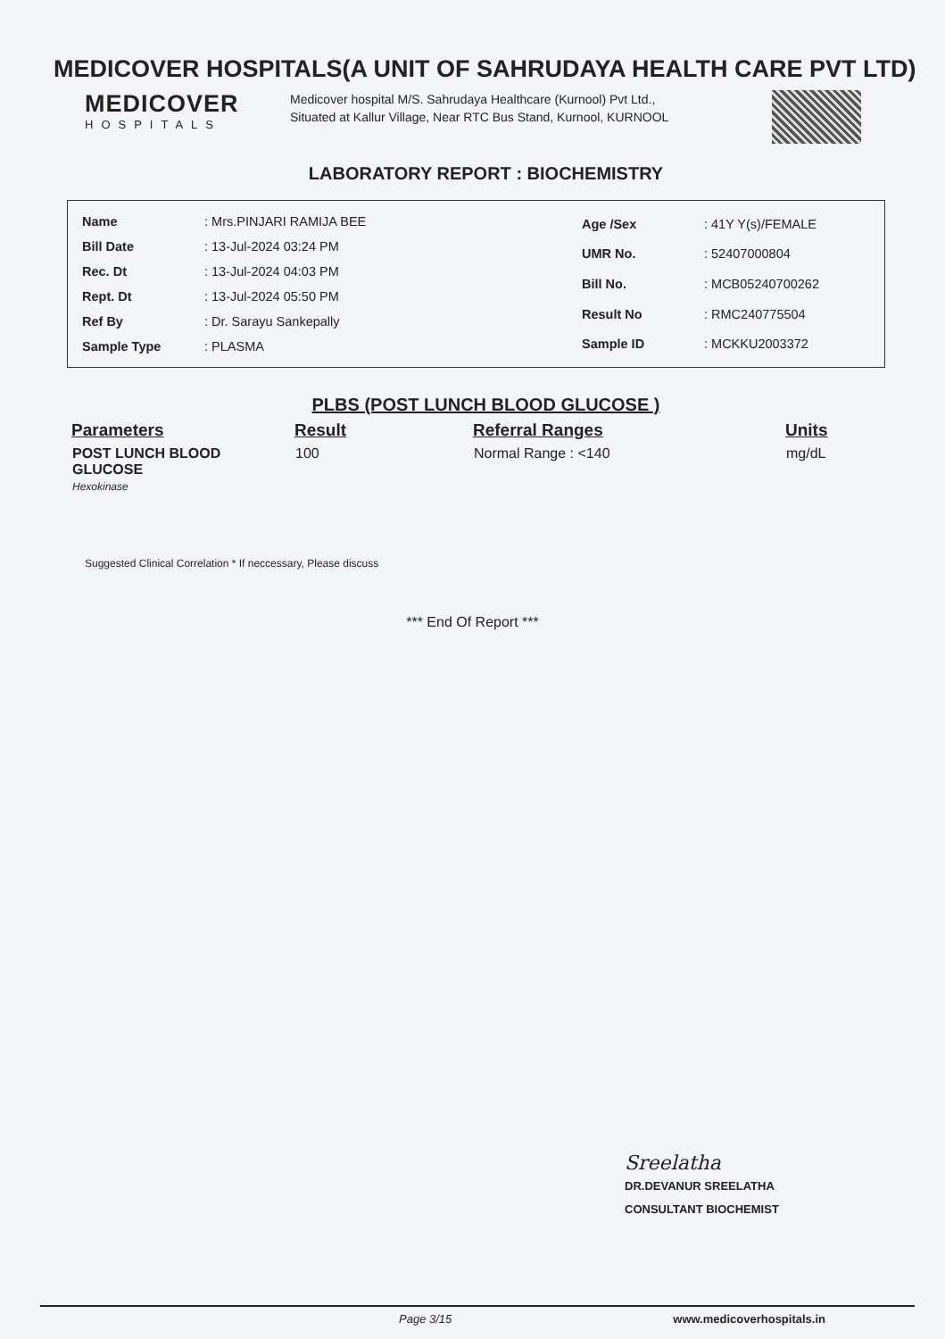MEDICOVER HOSPITALS(A UNIT OF SAHRUDAYA HEALTH CARE PVT LTD)
MEDICOVER
HOSPITALS
Medicover hospital M/S. Sahrudaya Healthcare (Kurnool) Pvt Ltd., Situated at Kallur Village, Near RTC Bus Stand, Kurnool, KURNOOL
LABORATORY REPORT : BIOCHEMISTRY
| Name | : Mrs.PINJARI RAMIJA BEE |
| Bill Date | : 13-Jul-2024 03:24 PM |
| Rec. Dt | : 13-Jul-2024 04:03 PM |
| Rept. Dt | : 13-Jul-2024 05:50 PM |
| Ref By | : Dr. Sarayu Sankepally |
| Sample Type | : PLASMA |
| Age /Sex | : 41Y Y(s)/FEMALE |
| UMR No. | : 52407000804 |
| Bill No. | : MCB05240700262 |
| Result No | : RMC240775504 |
| Sample ID | : MCKKU2003372 |
PLBS (POST LUNCH BLOOD GLUCOSE )
| Parameters | Result | Referral Ranges | Units |
| --- | --- | --- | --- |
| POST LUNCH BLOOD GLUCOSE Hexokinase | 100 | Normal Range : <140 | mg/dL |
Suggested Clinical Correlation * If neccessary, Please discuss
*** End Of Report ***
Sreelatha
DR.DEVANUR SREELATHA
CONSULTANT BIOCHEMIST
Page 3/15 www.medicoverhospitals.in